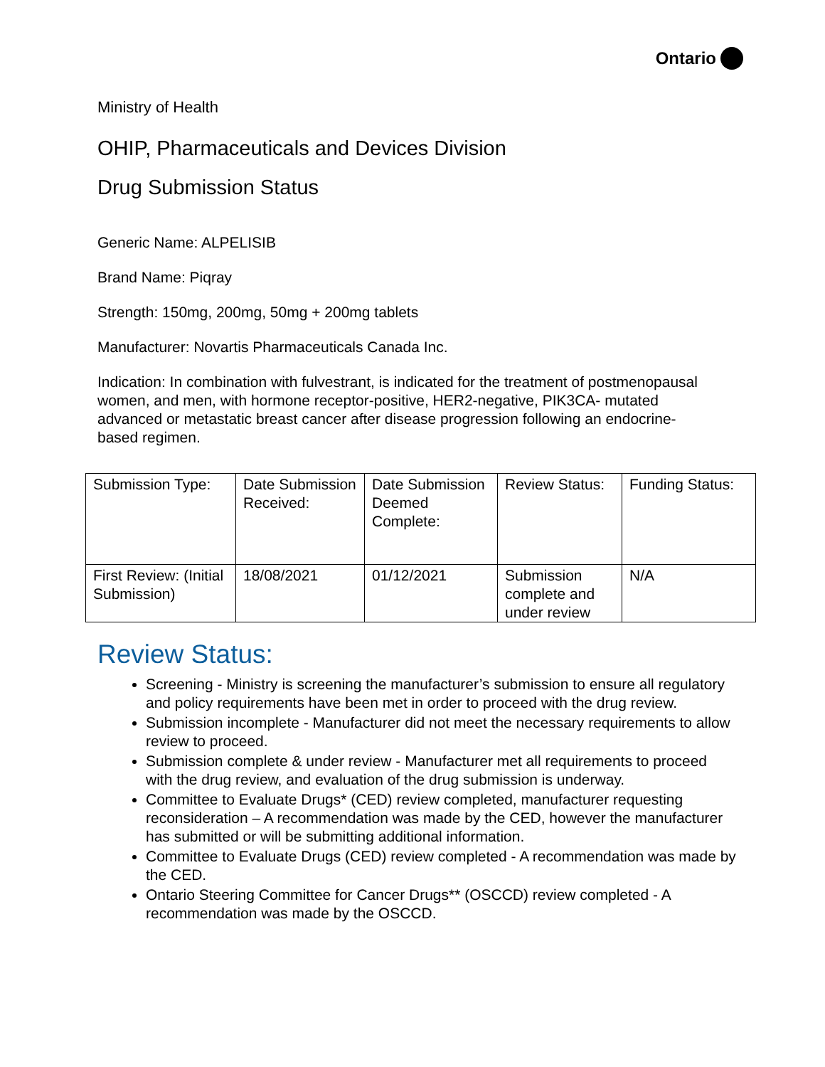Ontario
Ministry of Health
OHIP, Pharmaceuticals and Devices Division
Drug Submission Status
Generic Name: ALPELISIB
Brand Name: Piqray
Strength: 150mg, 200mg, 50mg + 200mg tablets
Manufacturer: Novartis Pharmaceuticals Canada Inc.
Indication: In combination with fulvestrant, is indicated for the treatment of postmenopausal women, and men, with hormone receptor-positive, HER2-negative, PIK3CA- mutated advanced or metastatic breast cancer after disease progression following an endocrine-based regimen.
| Submission Type: | Date Submission Received: | Date Submission Deemed Complete: | Review Status: | Funding Status: |
| First Review: (Initial Submission) | 18/08/2021 | 01/12/2021 | Submission complete and under review | N/A |
Review Status:
Screening - Ministry is screening the manufacturer’s submission to ensure all regulatory and policy requirements have been met in order to proceed with the drug review.
Submission incomplete - Manufacturer did not meet the necessary requirements to allow review to proceed.
Submission complete & under review - Manufacturer met all requirements to proceed with the drug review, and evaluation of the drug submission is underway.
Committee to Evaluate Drugs* (CED) review completed, manufacturer requesting reconsideration – A recommendation was made by the CED, however the manufacturer has submitted or will be submitting additional information.
Committee to Evaluate Drugs (CED) review completed - A recommendation was made by the CED.
Ontario Steering Committee for Cancer Drugs** (OSCCD) review completed - A recommendation was made by the OSCCD.